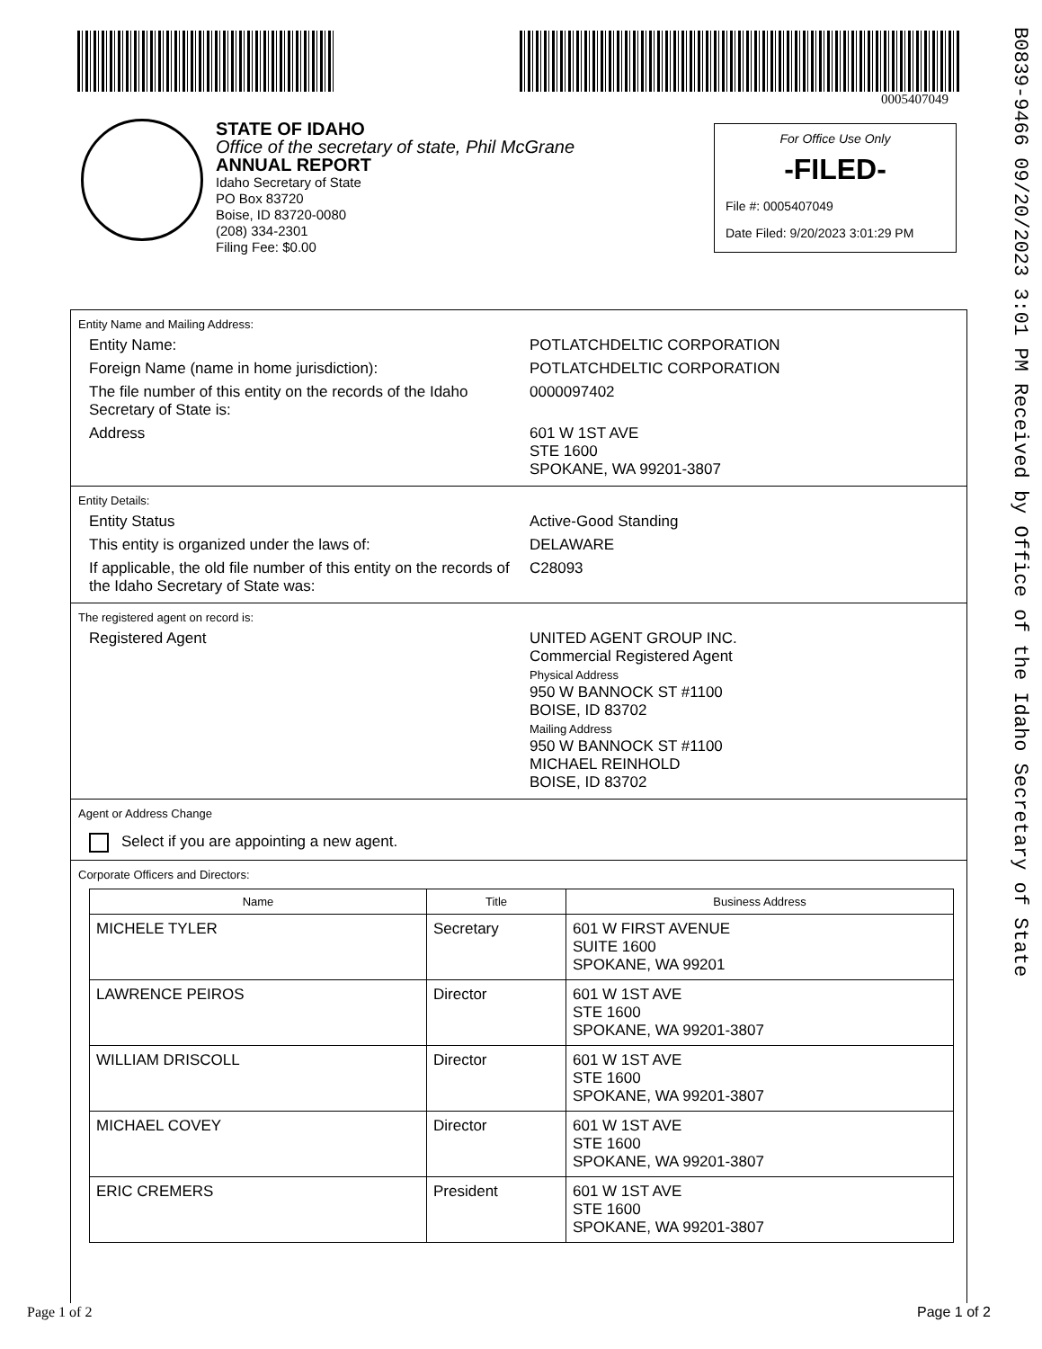0005407049
B0839-9466 09/20/2023 3:01 PM Received by Office of the Idaho Secretary of State
STATE OF IDAHO
Office of the secretary of state, Phil McGrane
ANNUAL REPORT
Idaho Secretary of State
PO Box 83720
Boise, ID 83720-0080
(208) 334-2301
Filing Fee: $0.00
For Office Use Only
-FILED-
File #: 0005407049
Date Filed: 9/20/2023 3:01:29 PM
Entity Name and Mailing Address:
Entity Name: POTLATCHDELTIC CORPORATION
Foreign Name (name in home jurisdiction): POTLATCHDELTIC CORPORATION
The file number of this entity on the records of the Idaho Secretary of State is:
0000097402
Address 601 W 1ST AVE
STE 1600
SPOKANE, WA 99201-3807
Entity Details:
Entity Status Active-Good Standing
This entity is organized under the laws of: DELAWARE
If applicable, the old file number of this entity on the records of the Idaho Secretary of State was:
C28093
The registered agent on record is:
Registered Agent UNITED AGENT GROUP INC.
Commercial Registered Agent
Physical Address
950 W BANNOCK ST #1100
BOISE, ID 83702
Mailing Address
950 W BANNOCK ST #1100
MICHAEL REINHOLD
BOISE, ID 83702
Agent or Address Change
Select if you are appointing a new agent.
Corporate Officers and Directors:
| Name | Title | Business Address |
| --- | --- | --- |
| MICHELE TYLER | Secretary | 601 W FIRST AVENUE SUITE 1600 SPOKANE, WA 99201 |
| LAWRENCE PEIROS | Director | 601 W 1ST AVE STE 1600 SPOKANE, WA 99201-3807 |
| WILLIAM DRISCOLL | Director | 601 W 1ST AVE STE 1600 SPOKANE, WA 99201-3807 |
| MICHAEL COVEY | Director | 601 W 1ST AVE STE 1600 SPOKANE, WA 99201-3807 |
| ERIC CREMERS | President | 601 W 1ST AVE STE 1600 SPOKANE, WA 99201-3807 |
Page 1 of 2 Page 1 of 2